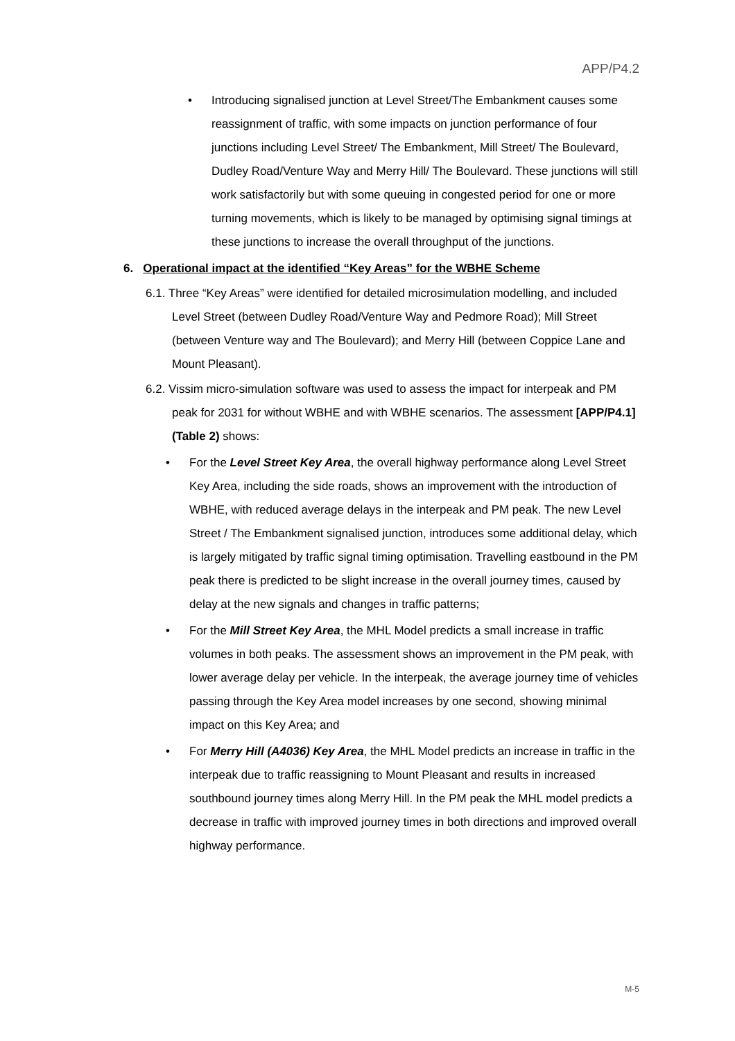APP/P4.2
• Introducing signalised junction at Level Street/The Embankment causes some reassignment of traffic, with some impacts on junction performance of four junctions including Level Street/ The Embankment, Mill Street/ The Boulevard, Dudley Road/Venture Way and Merry Hill/ The Boulevard. These junctions will still work satisfactorily but with some queuing in congested period for one or more turning movements, which is likely to be managed by optimising signal timings at these junctions to increase the overall throughput of the junctions.
6. Operational impact at the identified “Key Areas” for the WBHE Scheme
6.1. Three “Key Areas” were identified for detailed microsimulation modelling, and included Level Street (between Dudley Road/Venture Way and Pedmore Road); Mill Street (between Venture way and The Boulevard); and Merry Hill (between Coppice Lane and Mount Pleasant).
6.2. Vissim micro-simulation software was used to assess the impact for interpeak and PM peak for 2031 for without WBHE and with WBHE scenarios. The assessment [APP/P4.1] (Table 2) shows:
• For the Level Street Key Area, the overall highway performance along Level Street Key Area, including the side roads, shows an improvement with the introduction of WBHE, with reduced average delays in the interpeak and PM peak. The new Level Street / The Embankment signalised junction, introduces some additional delay, which is largely mitigated by traffic signal timing optimisation. Travelling eastbound in the PM peak there is predicted to be slight increase in the overall journey times, caused by delay at the new signals and changes in traffic patterns;
• For the Mill Street Key Area, the MHL Model predicts a small increase in traffic volumes in both peaks. The assessment shows an improvement in the PM peak, with lower average delay per vehicle. In the interpeak, the average journey time of vehicles passing through the Key Area model increases by one second, showing minimal impact on this Key Area; and
• For Merry Hill (A4036) Key Area, the MHL Model predicts an increase in traffic in the interpeak due to traffic reassigning to Mount Pleasant and results in increased southbound journey times along Merry Hill. In the PM peak the MHL model predicts a decrease in traffic with improved journey times in both directions and improved overall highway performance.
M-5